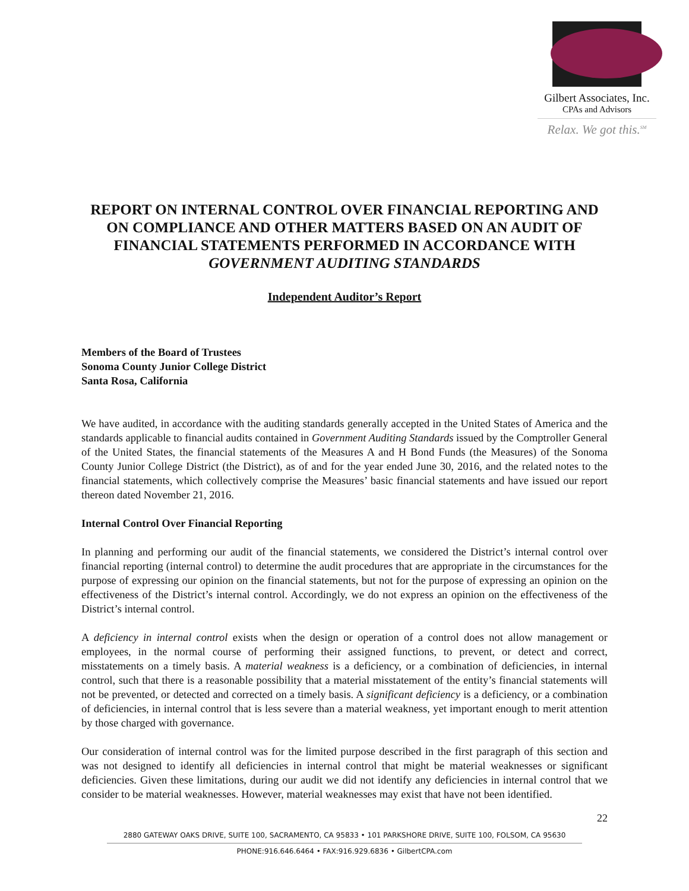Gilbert Associates, Inc.
CPAs and Advisors
Relax. We got this.<sup>SM</sup>
REPORT ON INTERNAL CONTROL OVER FINANCIAL REPORTING AND ON COMPLIANCE AND OTHER MATTERS BASED ON AN AUDIT OF FINANCIAL STATEMENTS PERFORMED IN ACCORDANCE WITH GOVERNMENT AUDITING STANDARDS
Independent Auditor’s Report
Members of the Board of Trustees
Sonoma County Junior College District
Santa Rosa, California
We have audited, in accordance with the auditing standards generally accepted in the United States of America and the standards applicable to financial audits contained in Government Auditing Standards issued by the Comptroller General of the United States, the financial statements of the Measures A and H Bond Funds (the Measures) of the Sonoma County Junior College District (the District), as of and for the year ended June 30, 2016, and the related notes to the financial statements, which collectively comprise the Measures’ basic financial statements and have issued our report thereon dated November 21, 2016.
Internal Control Over Financial Reporting
In planning and performing our audit of the financial statements, we considered the District’s internal control over financial reporting (internal control) to determine the audit procedures that are appropriate in the circumstances for the purpose of expressing our opinion on the financial statements, but not for the purpose of expressing an opinion on the effectiveness of the District’s internal control. Accordingly, we do not express an opinion on the effectiveness of the District’s internal control.
A deficiency in internal control exists when the design or operation of a control does not allow management or employees, in the normal course of performing their assigned functions, to prevent, or detect and correct, misstatements on a timely basis. A material weakness is a deficiency, or a combination of deficiencies, in internal control, such that there is a reasonable possibility that a material misstatement of the entity’s financial statements will not be prevented, or detected and corrected on a timely basis. A significant deficiency is a deficiency, or a combination of deficiencies, in internal control that is less severe than a material weakness, yet important enough to merit attention by those charged with governance.
Our consideration of internal control was for the limited purpose described in the first paragraph of this section and was not designed to identify all deficiencies in internal control that might be material weaknesses or significant deficiencies. Given these limitations, during our audit we did not identify any deficiencies in internal control that we consider to be material weaknesses. However, material weaknesses may exist that have not been identified.
22
2880 GATEWAY OAKS DRIVE, SUITE 100, SACRAMENTO, CA 95833 • 101 PARKSHORE DRIVE, SUITE 100, FOLSOM, CA 95630
PHONE:916.646.6464 • FAX:916.929.6836 • GilbertCPA.com